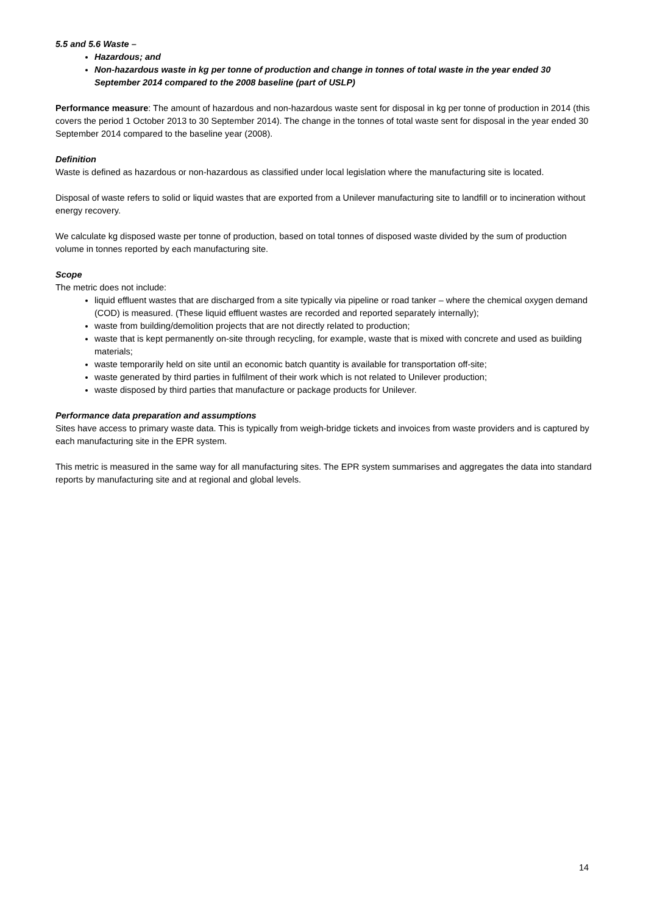5.5 and 5.6 Waste –
Hazardous; and
Non-hazardous waste in kg per tonne of production and change in tonnes of total waste in the year ended 30 September 2014 compared to the 2008 baseline (part of USLP)
Performance measure: The amount of hazardous and non-hazardous waste sent for disposal in kg per tonne of production in 2014 (this covers the period 1 October 2013 to 30 September 2014). The change in the tonnes of total waste sent for disposal in the year ended 30 September 2014 compared to the baseline year (2008).
Definition
Waste is defined as hazardous or non-hazardous as classified under local legislation where the manufacturing site is located.
Disposal of waste refers to solid or liquid wastes that are exported from a Unilever manufacturing site to landfill or to incineration without energy recovery.
We calculate kg disposed waste per tonne of production, based on total tonnes of disposed waste divided by the sum of production volume in tonnes reported by each manufacturing site.
Scope
The metric does not include:
liquid effluent wastes that are discharged from a site typically via pipeline or road tanker – where the chemical oxygen demand (COD) is measured. (These liquid effluent wastes are recorded and reported separately internally);
waste from building/demolition projects that are not directly related to production;
waste that is kept permanently on-site through recycling, for example, waste that is mixed with concrete and used as building materials;
waste temporarily held on site until an economic batch quantity is available for transportation off-site;
waste generated by third parties in fulfilment of their work which is not related to Unilever production;
waste disposed by third parties that manufacture or package products for Unilever.
Performance data preparation and assumptions
Sites have access to primary waste data. This is typically from weigh-bridge tickets and invoices from waste providers and is captured by each manufacturing site in the EPR system.
This metric is measured in the same way for all manufacturing sites. The EPR system summarises and aggregates the data into standard reports by manufacturing site and at regional and global levels.
14